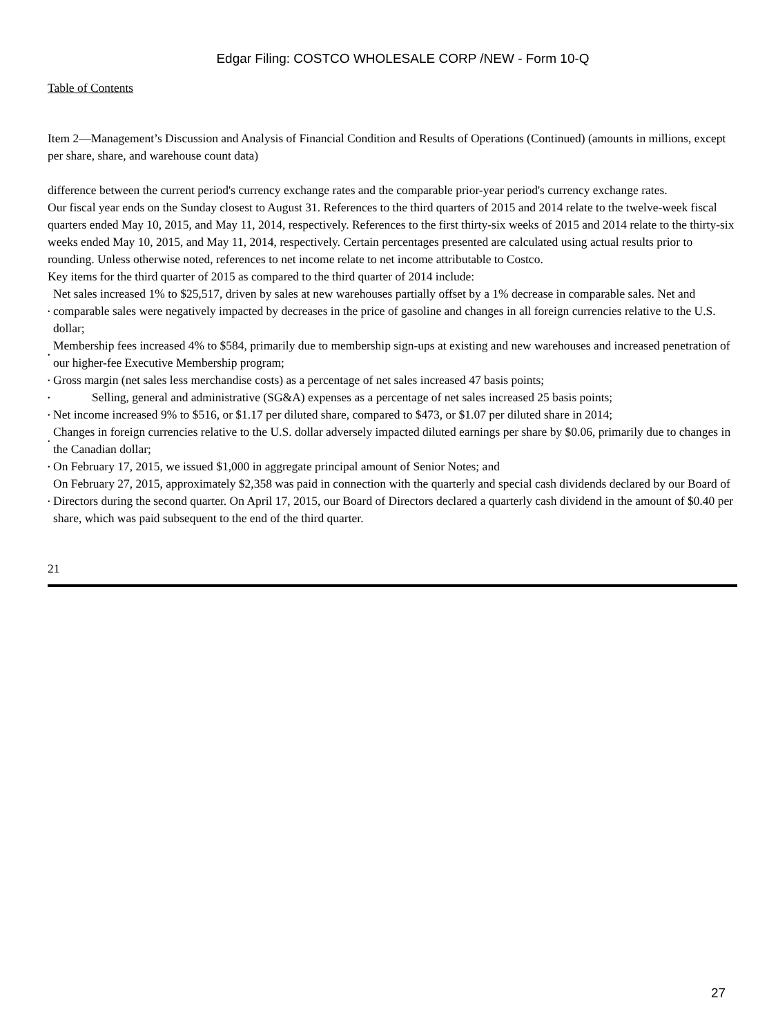Edgar Filing: COSTCO WHOLESALE CORP /NEW - Form 10-Q
Table of Contents
Item 2—Management’s Discussion and Analysis of Financial Condition and Results of Operations (Continued) (amounts in millions, except per share, share, and warehouse count data)
difference between the current period's currency exchange rates and the comparable prior-year period's currency exchange rates.
Our fiscal year ends on the Sunday closest to August 31. References to the third quarters of 2015 and 2014 relate to the twelve-week fiscal quarters ended May 10, 2015, and May 11, 2014, respectively. References to the first thirty-six weeks of 2015 and 2014 relate to the thirty-six weeks ended May 10, 2015, and May 11, 2014, respectively. Certain percentages presented are calculated using actual results prior to rounding. Unless otherwise noted, references to net income relate to net income attributable to Costco.
Key items for the third quarter of 2015 as compared to the third quarter of 2014 include:
• Net sales increased 1% to $25,517, driven by sales at new warehouses partially offset by a 1% decrease in comparable sales. Net and comparable sales were negatively impacted by decreases in the price of gasoline and changes in all foreign currencies relative to the U.S. dollar;
• Membership fees increased 4% to $584, primarily due to membership sign-ups at existing and new warehouses and increased penetration of our higher-fee Executive Membership program;
• Gross margin (net sales less merchandise costs) as a percentage of net sales increased 47 basis points;
• Selling, general and administrative (SG&A) expenses as a percentage of net sales increased 25 basis points;
• Net income increased 9% to $516, or $1.17 per diluted share, compared to $473, or $1.07 per diluted share in 2014;
• Changes in foreign currencies relative to the U.S. dollar adversely impacted diluted earnings per share by $0.06, primarily due to changes in the Canadian dollar;
• On February 17, 2015, we issued $1,000 in aggregate principal amount of Senior Notes; and
• On February 27, 2015, approximately $2,358 was paid in connection with the quarterly and special cash dividends declared by our Board of Directors during the second quarter. On April 17, 2015, our Board of Directors declared a quarterly cash dividend in the amount of $0.40 per share, which was paid subsequent to the end of the third quarter.
21
27